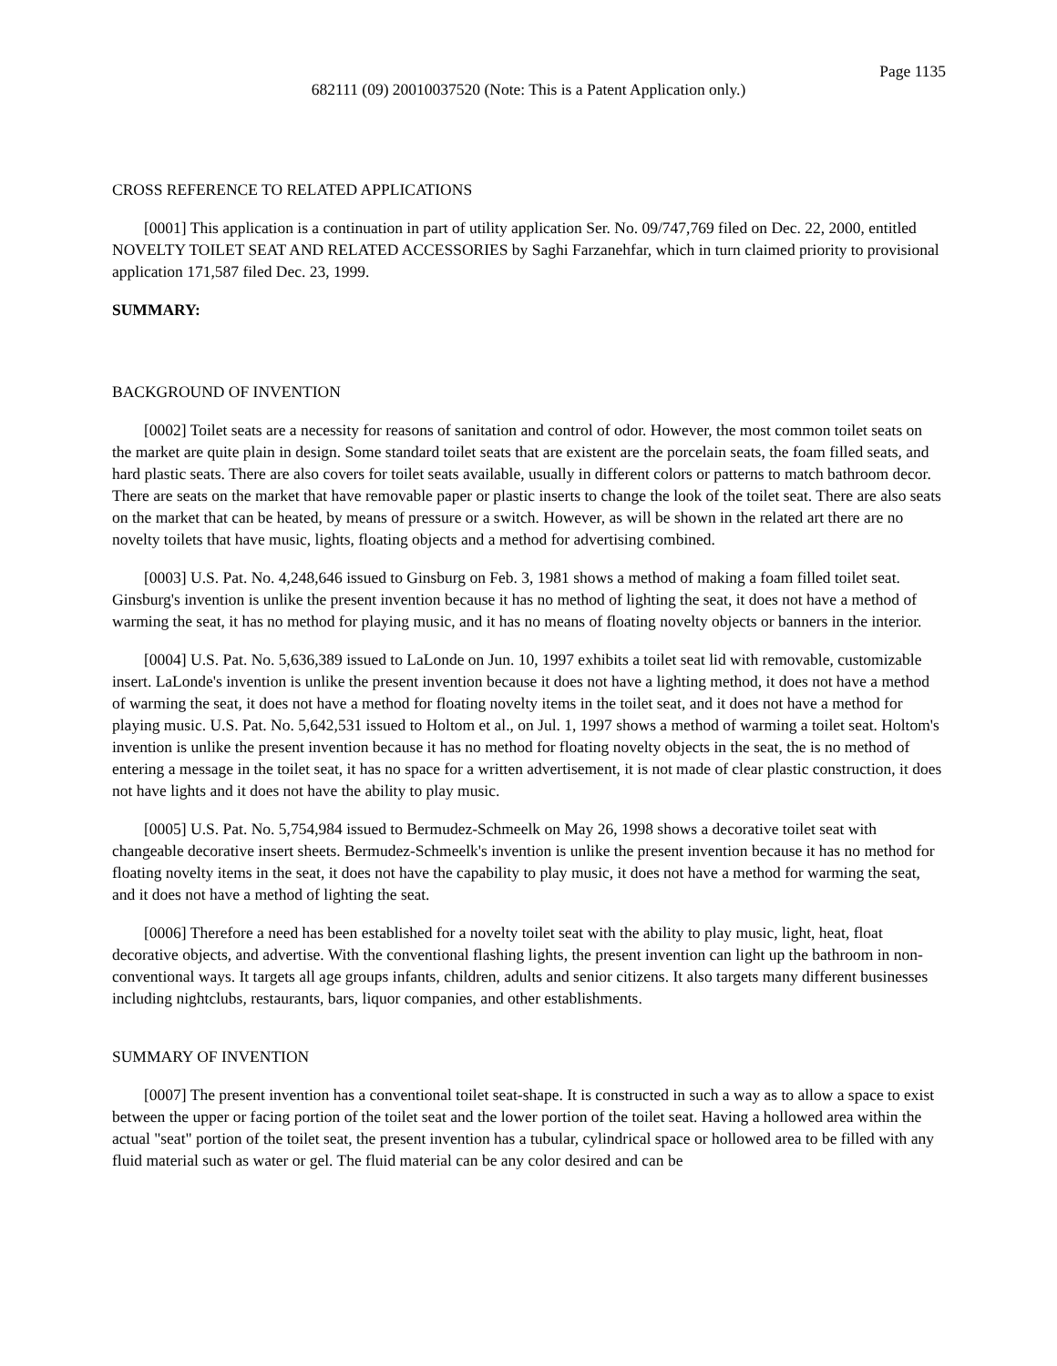Page 1135
682111 (09) 20010037520 (Note: This is a Patent Application only.)
CROSS REFERENCE TO RELATED APPLICATIONS
[0001] This application is a continuation in part of utility application Ser. No. 09/747,769 filed on Dec. 22, 2000, entitled NOVELTY TOILET SEAT AND RELATED ACCESSORIES by Saghi Farzanehfar, which in turn claimed priority to provisional application 171,587 filed Dec. 23, 1999.
SUMMARY:
BACKGROUND OF INVENTION
[0002] Toilet seats are a necessity for reasons of sanitation and control of odor. However, the most common toilet seats on the market are quite plain in design. Some standard toilet seats that are existent are the porcelain seats, the foam filled seats, and hard plastic seats. There are also covers for toilet seats available, usually in different colors or patterns to match bathroom decor. There are seats on the market that have removable paper or plastic inserts to change the look of the toilet seat. There are also seats on the market that can be heated, by means of pressure or a switch. However, as will be shown in the related art there are no novelty toilets that have music, lights, floating objects and a method for advertising combined.
[0003] U.S. Pat. No. 4,248,646 issued to Ginsburg on Feb. 3, 1981 shows a method of making a foam filled toilet seat. Ginsburg's invention is unlike the present invention because it has no method of lighting the seat, it does not have a method of warming the seat, it has no method for playing music, and it has no means of floating novelty objects or banners in the interior.
[0004] U.S. Pat. No. 5,636,389 issued to LaLonde on Jun. 10, 1997 exhibits a toilet seat lid with removable, customizable insert. LaLonde's invention is unlike the present invention because it does not have a lighting method, it does not have a method of warming the seat, it does not have a method for floating novelty items in the toilet seat, and it does not have a method for playing music. U.S. Pat. No. 5,642,531 issued to Holtom et al., on Jul. 1, 1997 shows a method of warming a toilet seat. Holtom's invention is unlike the present invention because it has no method for floating novelty objects in the seat, the is no method of entering a message in the toilet seat, it has no space for a written advertisement, it is not made of clear plastic construction, it does not have lights and it does not have the ability to play music.
[0005] U.S. Pat. No. 5,754,984 issued to Bermudez-Schmeelk on May 26, 1998 shows a decorative toilet seat with changeable decorative insert sheets. Bermudez-Schmeelk's invention is unlike the present invention because it has no method for floating novelty items in the seat, it does not have the capability to play music, it does not have a method for warming the seat, and it does not have a method of lighting the seat.
[0006] Therefore a need has been established for a novelty toilet seat with the ability to play music, light, heat, float decorative objects, and advertise. With the conventional flashing lights, the present invention can light up the bathroom in non-conventional ways. It targets all age groups infants, children, adults and senior citizens. It also targets many different businesses including nightclubs, restaurants, bars, liquor companies, and other establishments.
SUMMARY OF INVENTION
[0007] The present invention has a conventional toilet seat-shape. It is constructed in such a way as to allow a space to exist between the upper or facing portion of the toilet seat and the lower portion of the toilet seat. Having a hollowed area within the actual "seat" portion of the toilet seat, the present invention has a tubular, cylindrical space or hollowed area to be filled with any fluid material such as water or gel. The fluid material can be any color desired and can be